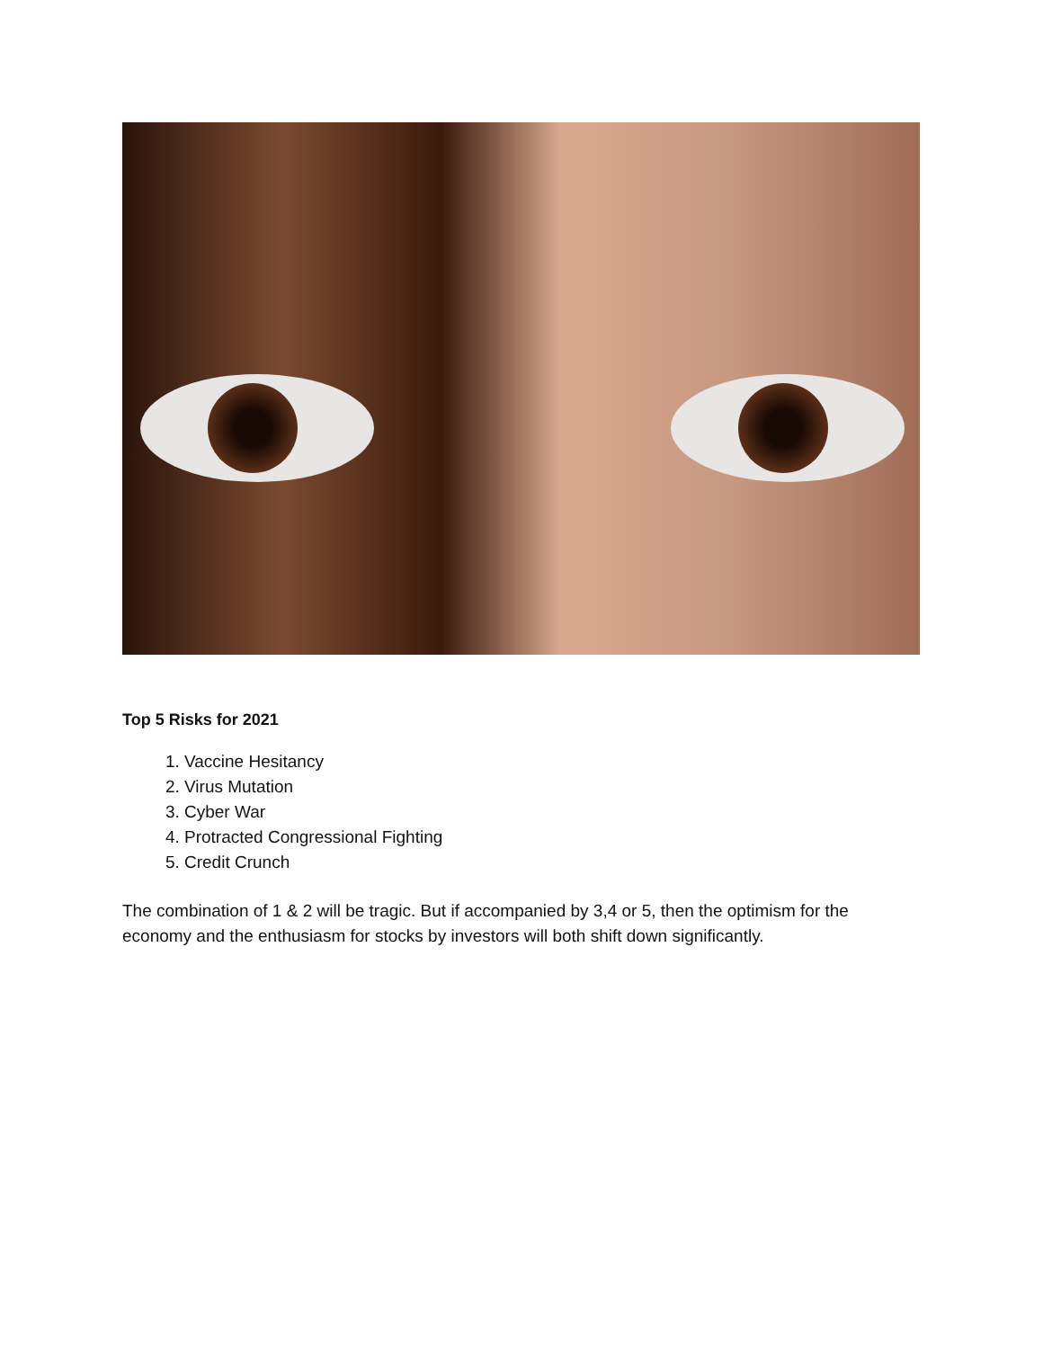Top 5 Risks for 2021
1. Vaccine Hesitancy
2. Virus Mutation
3. Cyber War
4. Protracted Congressional Fighting
5. Credit Crunch
The combination of 1 & 2 will be tragic. But if accompanied by 3,4 or 5, then the optimism for the economy and the enthusiasm for stocks by investors will both shift down significantly.